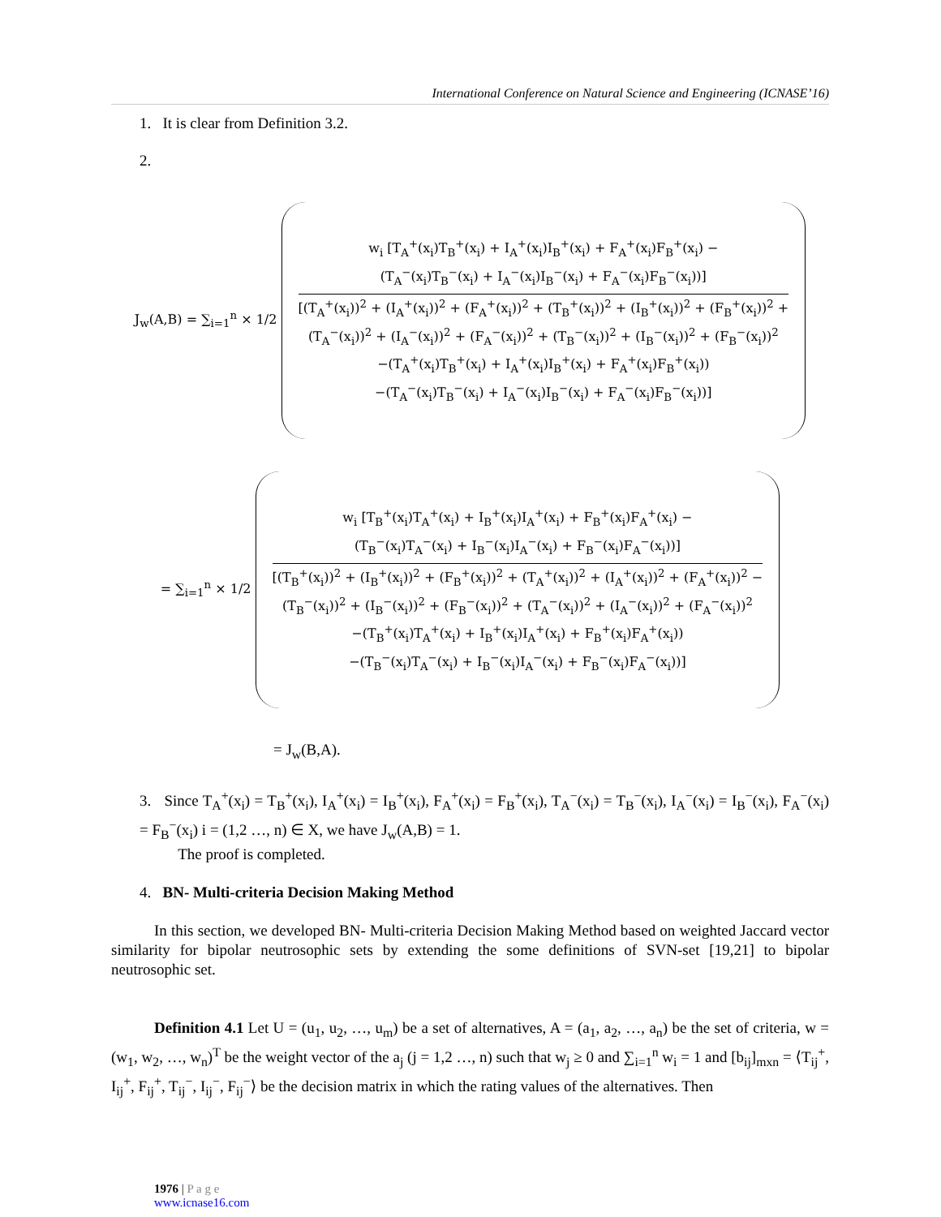International Conference on Natural Science and Engineering (ICNASE’16)
1. It is clear from Definition 3.2.
2.
J<sub>w</sub>(A,B) = ∑<sub>i=1</sub><sup>n</sup> × 1/2
w<sub>i</sub> [T<sub>A</sub><sup>+</sup>(x<sub>i</sub>)T<sub>B</sub><sup>+</sup>(x<sub>i</sub>) + I<sub>A</sub><sup>+</sup>(x<sub>i</sub>)I<sub>B</sub><sup>+</sup>(x<sub>i</sub>) + F<sub>A</sub><sup>+</sup>(x<sub>i</sub>)F<sub>B</sub><sup>+</sup>(x<sub>i</sub>) −
(T<sub>A</sub><sup>−</sup>(x<sub>i</sub>)T<sub>B</sub><sup>−</sup>(x<sub>i</sub>) + I<sub>A</sub><sup>−</sup>(x<sub>i</sub>)I<sub>B</sub><sup>−</sup>(x<sub>i</sub>) + F<sub>A</sub><sup>−</sup>(x<sub>i</sub>)F<sub>B</sub><sup>−</sup>(x<sub>i</sub>))]
[(T<sub>A</sub><sup>+</sup>(x<sub>i</sub>))<sup>2</sup> + (I<sub>A</sub><sup>+</sup>(x<sub>i</sub>))<sup>2</sup> + (F<sub>A</sub><sup>+</sup>(x<sub>i</sub>))<sup>2</sup> + (T<sub>B</sub><sup>+</sup>(x<sub>i</sub>))<sup>2</sup> + (I<sub>B</sub><sup>+</sup>(x<sub>i</sub>))<sup>2</sup> + (F<sub>B</sub><sup>+</sup>(x<sub>i</sub>))<sup>2</sup> +
(T<sub>A</sub><sup>−</sup>(x<sub>i</sub>))<sup>2</sup> + (I<sub>A</sub><sup>−</sup>(x<sub>i</sub>))<sup>2</sup> + (F<sub>A</sub><sup>−</sup>(x<sub>i</sub>))<sup>2</sup> + (T<sub>B</sub><sup>−</sup>(x<sub>i</sub>))<sup>2</sup> + (I<sub>B</sub><sup>−</sup>(x<sub>i</sub>))<sup>2</sup> + (F<sub>B</sub><sup>−</sup>(x<sub>i</sub>))<sup>2</sup>
−(T<sub>A</sub><sup>+</sup>(x<sub>i</sub>)T<sub>B</sub><sup>+</sup>(x<sub>i</sub>) + I<sub>A</sub><sup>+</sup>(x<sub>i</sub>)I<sub>B</sub><sup>+</sup>(x<sub>i</sub>) + F<sub>A</sub><sup>+</sup>(x<sub>i</sub>)F<sub>B</sub><sup>+</sup>(x<sub>i</sub>))
−(T<sub>A</sub><sup>−</sup>(x<sub>i</sub>)T<sub>B</sub><sup>−</sup>(x<sub>i</sub>) + I<sub>A</sub><sup>−</sup>(x<sub>i</sub>)I<sub>B</sub><sup>−</sup>(x<sub>i</sub>) + F<sub>A</sub><sup>−</sup>(x<sub>i</sub>)F<sub>B</sub><sup>−</sup>(x<sub>i</sub>))]
= ∑<sub>i=1</sub><sup>n</sup> × 1/2
w<sub>i</sub> [T<sub>B</sub><sup>+</sup>(x<sub>i</sub>)T<sub>A</sub><sup>+</sup>(x<sub>i</sub>) + I<sub>B</sub><sup>+</sup>(x<sub>i</sub>)I<sub>A</sub><sup>+</sup>(x<sub>i</sub>) + F<sub>B</sub><sup>+</sup>(x<sub>i</sub>)F<sub>A</sub><sup>+</sup>(x<sub>i</sub>) −
(T<sub>B</sub><sup>−</sup>(x<sub>i</sub>)T<sub>A</sub><sup>−</sup>(x<sub>i</sub>) + I<sub>B</sub><sup>−</sup>(x<sub>i</sub>)I<sub>A</sub><sup>−</sup>(x<sub>i</sub>) + F<sub>B</sub><sup>−</sup>(x<sub>i</sub>)F<sub>A</sub><sup>−</sup>(x<sub>i</sub>))]
[(T<sub>B</sub><sup>+</sup>(x<sub>i</sub>))<sup>2</sup> + (I<sub>B</sub><sup>+</sup>(x<sub>i</sub>))<sup>2</sup> + (F<sub>B</sub><sup>+</sup>(x<sub>i</sub>))<sup>2</sup> + (T<sub>A</sub><sup>+</sup>(x<sub>i</sub>))<sup>2</sup> + (I<sub>A</sub><sup>+</sup>(x<sub>i</sub>))<sup>2</sup> + (F<sub>A</sub><sup>+</sup>(x<sub>i</sub>))<sup>2</sup> −
(T<sub>B</sub><sup>−</sup>(x<sub>i</sub>))<sup>2</sup> + (I<sub>B</sub><sup>−</sup>(x<sub>i</sub>))<sup>2</sup> + (F<sub>B</sub><sup>−</sup>(x<sub>i</sub>))<sup>2</sup> + (T<sub>A</sub><sup>−</sup>(x<sub>i</sub>))<sup>2</sup> + (I<sub>A</sub><sup>−</sup>(x<sub>i</sub>))<sup>2</sup> + (F<sub>A</sub><sup>−</sup>(x<sub>i</sub>))<sup>2</sup>
−(T<sub>B</sub><sup>+</sup>(x<sub>i</sub>)T<sub>A</sub><sup>+</sup>(x<sub>i</sub>) + I<sub>B</sub><sup>+</sup>(x<sub>i</sub>)I<sub>A</sub><sup>+</sup>(x<sub>i</sub>) + F<sub>B</sub><sup>+</sup>(x<sub>i</sub>)F<sub>A</sub><sup>+</sup>(x<sub>i</sub>))
−(T<sub>B</sub><sup>−</sup>(x<sub>i</sub>)T<sub>A</sub><sup>−</sup>(x<sub>i</sub>) + I<sub>B</sub><sup>−</sup>(x<sub>i</sub>)I<sub>A</sub><sup>−</sup>(x<sub>i</sub>) + F<sub>B</sub><sup>−</sup>(x<sub>i</sub>)F<sub>A</sub><sup>−</sup>(x<sub>i</sub>))]
= J<sub>w</sub>(B,A).
3. Since T<sub>A</sub><sup>+</sup>(x<sub>i</sub>) = T<sub>B</sub><sup>+</sup>(x<sub>i</sub>), I<sub>A</sub><sup>+</sup>(x<sub>i</sub>) = I<sub>B</sub><sup>+</sup>(x<sub>i</sub>), F<sub>A</sub><sup>+</sup>(x<sub>i</sub>) = F<sub>B</sub><sup>+</sup>(x<sub>i</sub>), T<sub>A</sub><sup>−</sup>(x<sub>i</sub>) = T<sub>B</sub><sup>−</sup>(x<sub>i</sub>), I<sub>A</sub><sup>−</sup>(x<sub>i</sub>) = I<sub>B</sub><sup>−</sup>(x<sub>i</sub>), F<sub>A</sub><sup>−</sup>(x<sub>i</sub>) = F<sub>B</sub><sup>−</sup>(x<sub>i</sub>) i = (1,2 …, n) ∈ X, we have J<sub>w</sub>(A,B) = 1.
The proof is completed.
4. BN- Multi-criteria Decision Making Method
In this section, we developed BN- Multi-criteria Decision Making Method based on weighted Jaccard vector similarity for bipolar neutrosophic sets by extending the some definitions of SVN-set [19,21] to bipolar neutrosophic set.
Definition 4.1 Let U = (u<sub>1</sub>, u<sub>2</sub>, …, u<sub>m</sub>) be a set of alternatives, A = (a<sub>1</sub>, a<sub>2</sub>, …, a<sub>n</sub>) be the set of criteria, w = (w<sub>1</sub>, w<sub>2</sub>, …, w<sub>n</sub>)<sup>T</sup> be the weight vector of the a<sub>j</sub> (j = 1,2 …, n) such that w<sub>j</sub> ≥ 0 and ∑<sub>i=1</sub><sup>n</sup> w<sub>i</sub> = 1 and [b<sub>ij</sub>]<sub>mxn</sub> = ⟨T<sub>ij</sub><sup>+</sup>, I<sub>ij</sub><sup>+</sup>, F<sub>ij</sub><sup>+</sup>, T<sub>ij</sub><sup>−</sup>, I<sub>ij</sub><sup>−</sup>, F<sub>ij</sub><sup>−</sup>⟩ be the decision matrix in which the rating values of the alternatives. Then
1976 | P a g e
www.icnase16.com